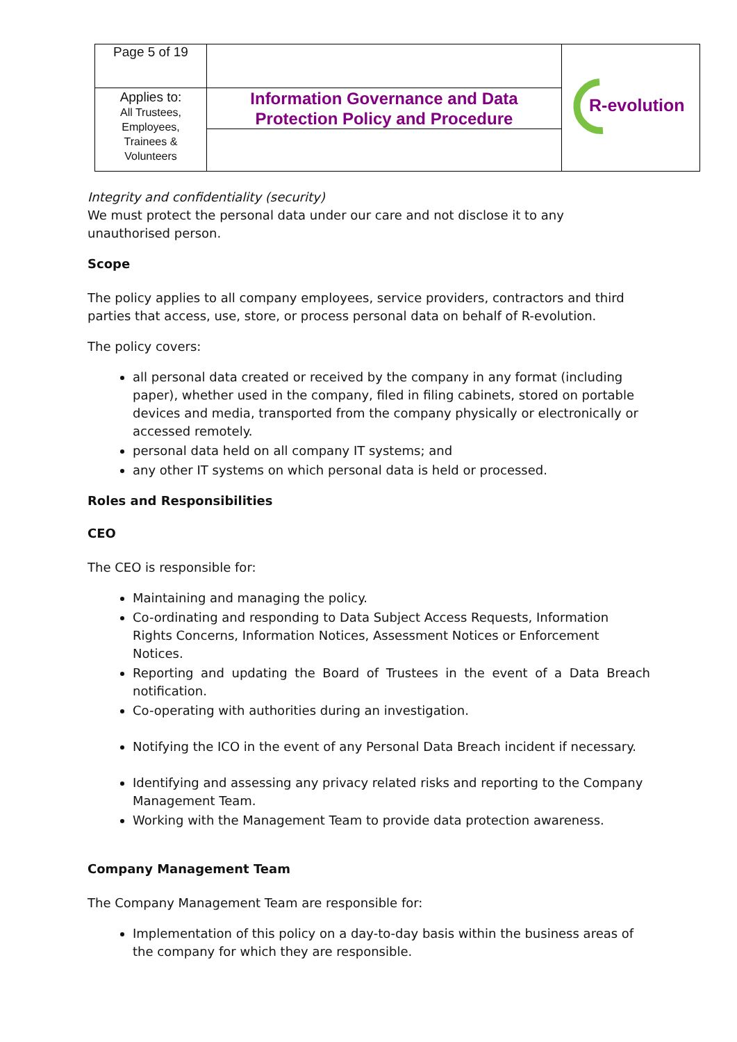| Page 5 of 19 | | R-evolution |
| Applies to: All Trustees, Employees, Trainees & Volunteers | Information Governance and Data Protection Policy and Procedure | |
Integrity and confidentiality (security)
We must protect the personal data under our care and not disclose it to any unauthorised person.
Scope
The policy applies to all company employees, service providers, contractors and third parties that access, use, store, or process personal data on behalf of R-evolution.
The policy covers:
all personal data created or received by the company in any format (including paper), whether used in the company, filed in filing cabinets, stored on portable devices and media, transported from the company physically or electronically or accessed remotely.
personal data held on all company IT systems; and
any other IT systems on which personal data is held or processed.
Roles and Responsibilities
CEO
The CEO is responsible for:
Maintaining and managing the policy.
Co-ordinating and responding to Data Subject Access Requests, Information Rights Concerns, Information Notices, Assessment Notices or Enforcement Notices.
Reporting and updating the Board of Trustees in the event of a Data Breach notification.
Co-operating with authorities during an investigation.
Notifying the ICO in the event of any Personal Data Breach incident if necessary.
Identifying and assessing any privacy related risks and reporting to the Company Management Team.
Working with the Management Team to provide data protection awareness.
Company Management Team
The Company Management Team are responsible for:
Implementation of this policy on a day-to-day basis within the business areas of the company for which they are responsible.